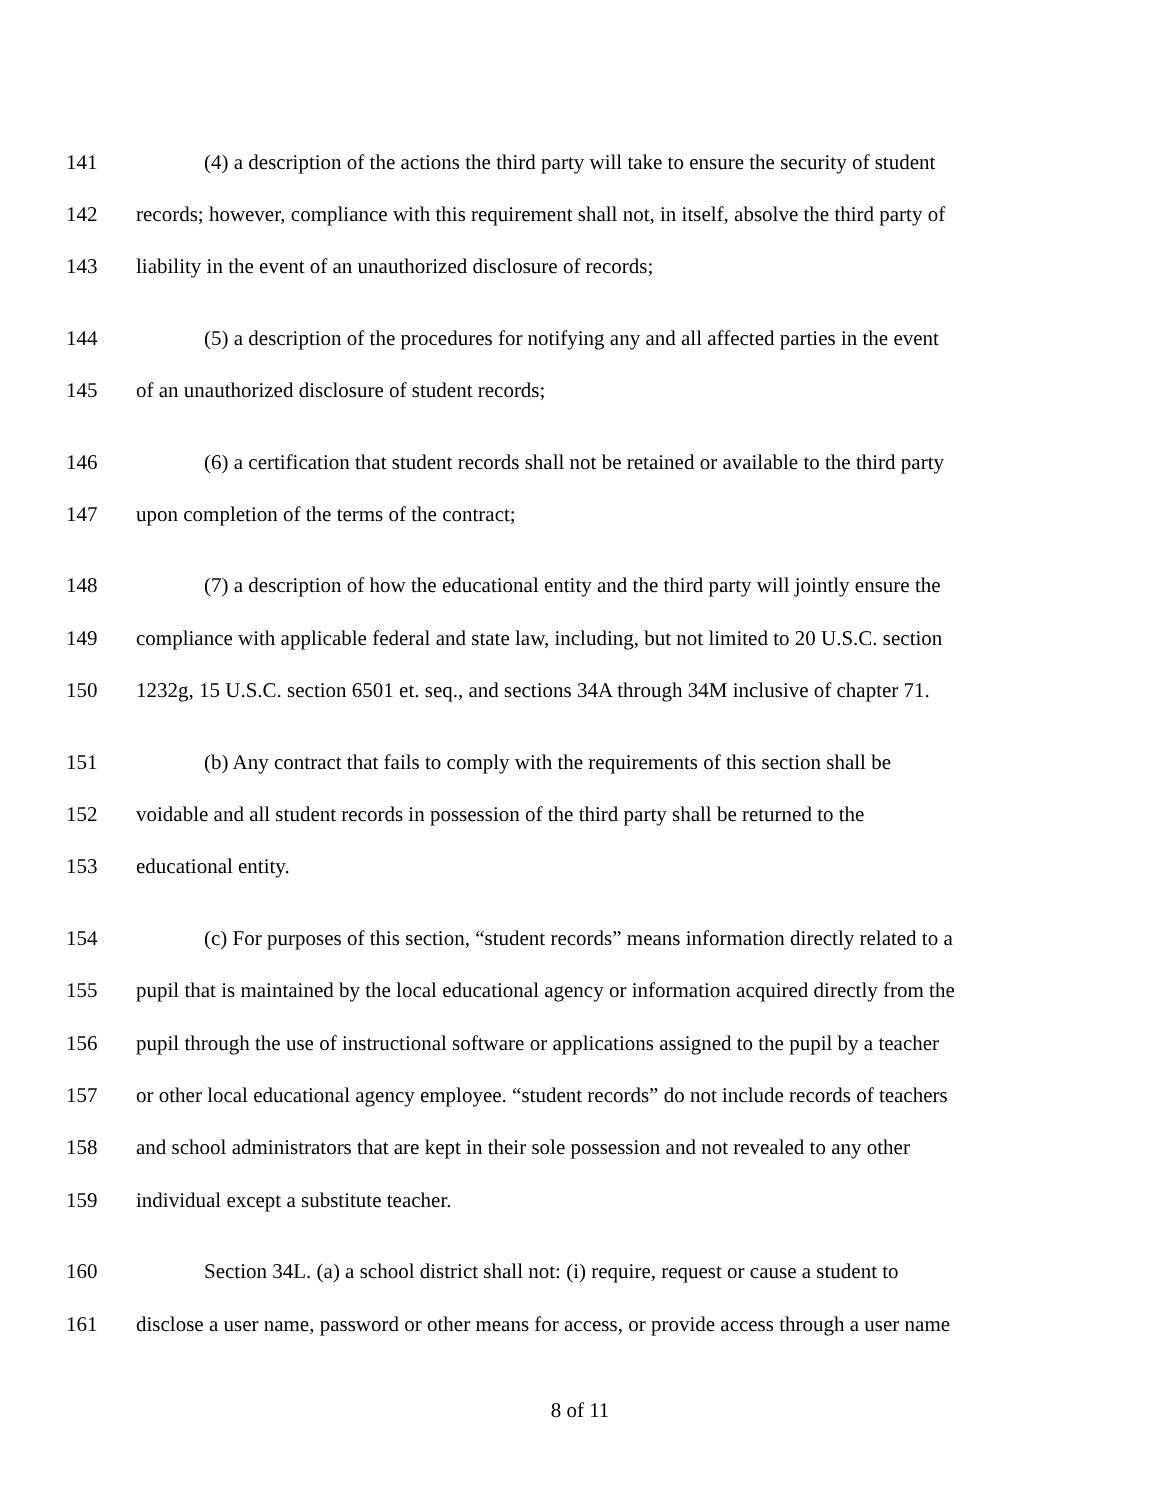141 (4) a description of the actions the third party will take to ensure the security of student
142 records; however, compliance with this requirement shall not, in itself, absolve the third party of
143 liability in the event of an unauthorized disclosure of records;
144 (5) a description of the procedures for notifying any and all affected parties in the event
145 of an unauthorized disclosure of student records;
146 (6) a certification that student records shall not be retained or available to the third party
147 upon completion of the terms of the contract;
148 (7) a description of how the educational entity and the third party will jointly ensure the
149 compliance with applicable federal and state law, including, but not limited to 20 U.S.C. section
150 1232g, 15 U.S.C. section 6501 et. seq., and sections 34A through 34M inclusive of chapter 71.
151 (b) Any contract that fails to comply with the requirements of this section shall be
152 voidable and all student records in possession of the third party shall be returned to the
153 educational entity.
154 (c) For purposes of this section, “student records” means information directly related to a
155 pupil that is maintained by the local educational agency or information acquired directly from the
156 pupil through the use of instructional software or applications assigned to the pupil by a teacher
157 or other local educational agency employee. “student records” do not include records of teachers
158 and school administrators that are kept in their sole possession and not revealed to any other
159 individual except a substitute teacher.
160 Section 34L. (a) a school district shall not: (i) require, request or cause a student to
161 disclose a user name, password or other means for access, or provide access through a user name
8 of 11